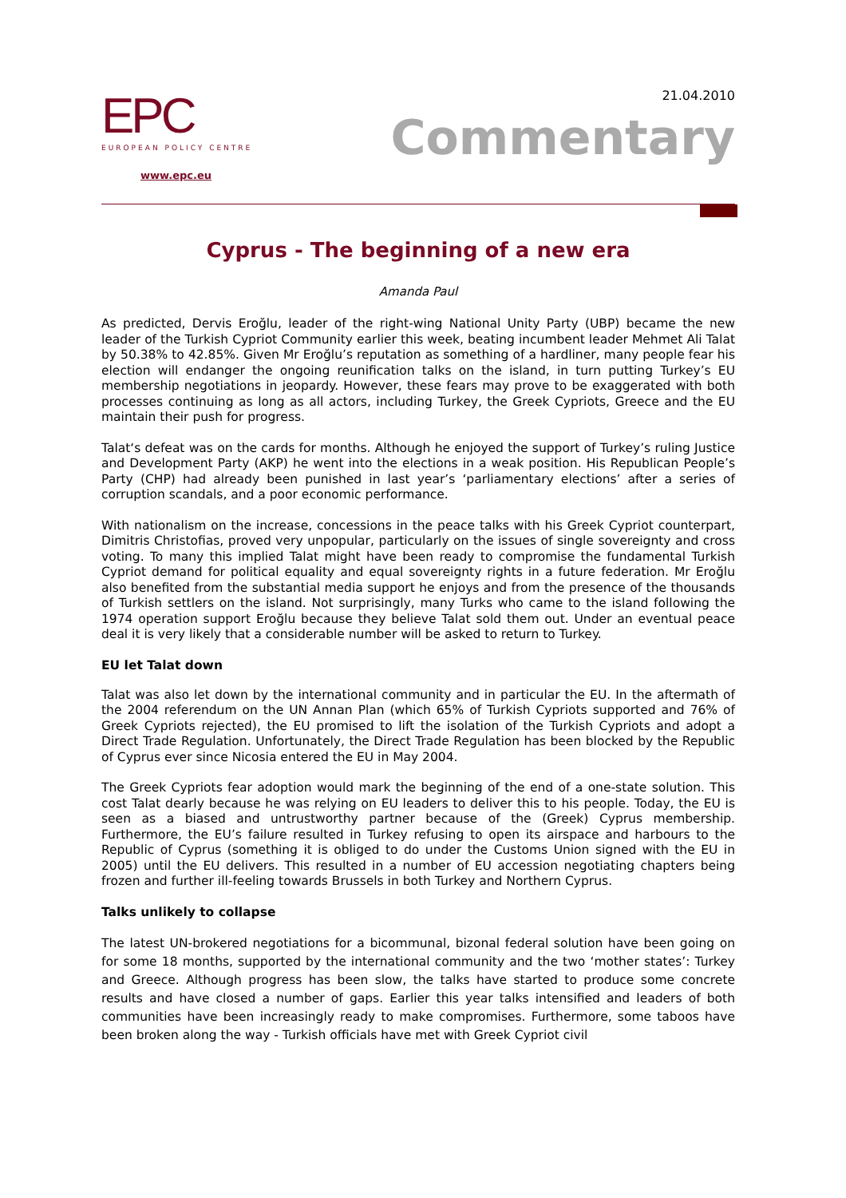EPC
EUROPEAN POLICY CENTRE
www.epc.eu
21.04.2010
Commentary
Cyprus - The beginning of a new era
Amanda Paul
As predicted, Dervis Eroğlu, leader of the right-wing National Unity Party (UBP) became the new leader of the Turkish Cypriot Community earlier this week, beating incumbent leader Mehmet Ali Talat by 50.38% to 42.85%. Given Mr Eroğlu’s reputation as something of a hardliner, many people fear his election will endanger the ongoing reunification talks on the island, in turn putting Turkey’s EU membership negotiations in jeopardy. However, these fears may prove to be exaggerated with both processes continuing as long as all actors, including Turkey, the Greek Cypriots, Greece and the EU maintain their push for progress.
Talat‘s defeat was on the cards for months. Although he enjoyed the support of Turkey’s ruling Justice and Development Party (AKP) he went into the elections in a weak position. His Republican People’s Party (CHP) had already been punished in last year’s ‘parliamentary elections’ after a series of corruption scandals, and a poor economic performance.
With nationalism on the increase, concessions in the peace talks with his Greek Cypriot counterpart, Dimitris Christofias, proved very unpopular, particularly on the issues of single sovereignty and cross voting. To many this implied Talat might have been ready to compromise the fundamental Turkish Cypriot demand for political equality and equal sovereignty rights in a future federation. Mr Eroğlu also benefited from the substantial media support he enjoys and from the presence of the thousands of Turkish settlers on the island. Not surprisingly, many Turks who came to the island following the 1974 operation support Eroğlu because they believe Talat sold them out. Under an eventual peace deal it is very likely that a considerable number will be asked to return to Turkey.
EU let Talat down
Talat was also let down by the international community and in particular the EU. In the aftermath of the 2004 referendum on the UN Annan Plan (which 65% of Turkish Cypriots supported and 76% of Greek Cypriots rejected), the EU promised to lift the isolation of the Turkish Cypriots and adopt a Direct Trade Regulation. Unfortunately, the Direct Trade Regulation has been blocked by the Republic of Cyprus ever since Nicosia entered the EU in May 2004.
The Greek Cypriots fear adoption would mark the beginning of the end of a one-state solution. This cost Talat dearly because he was relying on EU leaders to deliver this to his people. Today, the EU is seen as a biased and untrustworthy partner because of the (Greek) Cyprus membership. Furthermore, the EU’s failure resulted in Turkey refusing to open its airspace and harbours to the Republic of Cyprus (something it is obliged to do under the Customs Union signed with the EU in 2005) until the EU delivers. This resulted in a number of EU accession negotiating chapters being frozen and further ill-feeling towards Brussels in both Turkey and Northern Cyprus.
Talks unlikely to collapse
The latest UN-brokered negotiations for a bicommunal, bizonal federal solution have been going on for some 18 months, supported by the international community and the two ‘mother states’: Turkey and Greece. Although progress has been slow, the talks have started to produce some concrete results and have closed a number of gaps. Earlier this year talks intensified and leaders of both communities have been increasingly ready to make compromises. Furthermore, some taboos have been broken along the way - Turkish officials have met with Greek Cypriot civil